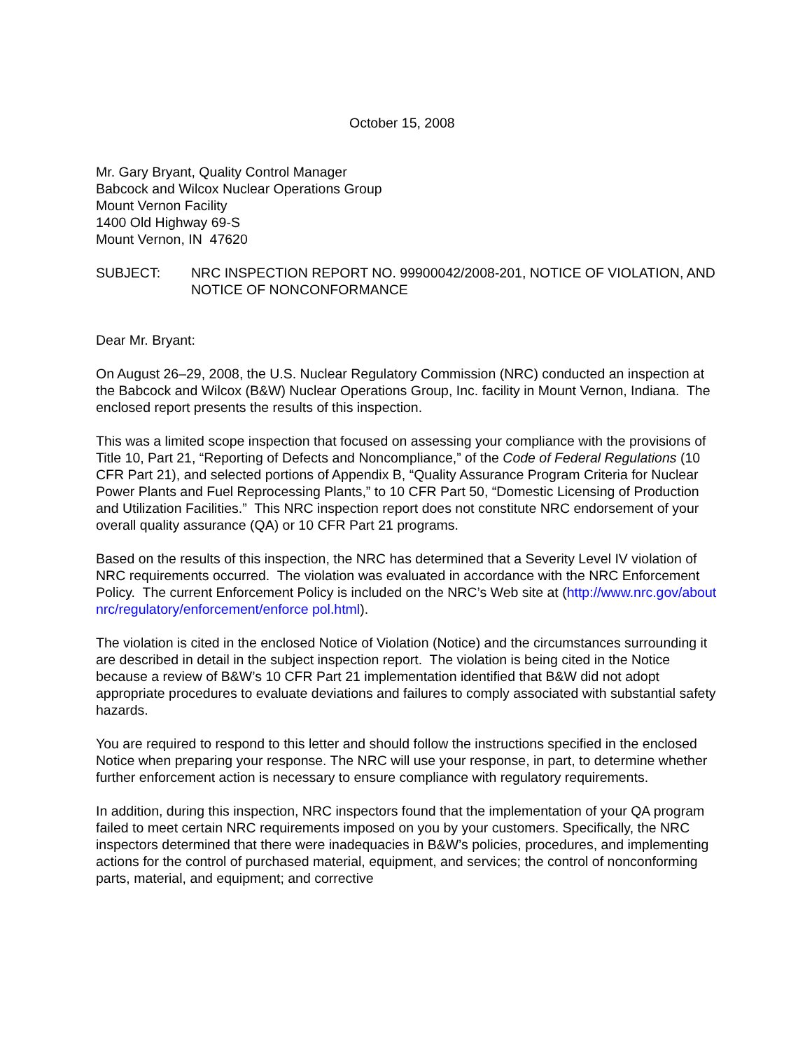October 15, 2008
Mr. Gary Bryant, Quality Control Manager
Babcock and Wilcox Nuclear Operations Group
Mount Vernon Facility
1400 Old Highway 69-S
Mount Vernon, IN 47620
SUBJECT: NRC INSPECTION REPORT NO. 99900042/2008-201, NOTICE OF VIOLATION, AND NOTICE OF NONCONFORMANCE
Dear Mr. Bryant:
On August 26–29, 2008, the U.S. Nuclear Regulatory Commission (NRC) conducted an inspection at the Babcock and Wilcox (B&W) Nuclear Operations Group, Inc. facility in Mount Vernon, Indiana. The enclosed report presents the results of this inspection.
This was a limited scope inspection that focused on assessing your compliance with the provisions of Title 10, Part 21, “Reporting of Defects and Noncompliance,” of the Code of Federal Regulations (10 CFR Part 21), and selected portions of Appendix B, “Quality Assurance Program Criteria for Nuclear Power Plants and Fuel Reprocessing Plants,” to 10 CFR Part 50, “Domestic Licensing of Production and Utilization Facilities.” This NRC inspection report does not constitute NRC endorsement of your overall quality assurance (QA) or 10 CFR Part 21 programs.
Based on the results of this inspection, the NRC has determined that a Severity Level IV violation of NRC requirements occurred. The violation was evaluated in accordance with the NRC Enforcement Policy. The current Enforcement Policy is included on the NRC’s Web site at (http://www.nrc.gov/about nrc/regulatory/enforcement/enforce pol.html).
The violation is cited in the enclosed Notice of Violation (Notice) and the circumstances surrounding it are described in detail in the subject inspection report. The violation is being cited in the Notice because a review of B&W’s 10 CFR Part 21 implementation identified that B&W did not adopt appropriate procedures to evaluate deviations and failures to comply associated with substantial safety hazards.
You are required to respond to this letter and should follow the instructions specified in the enclosed Notice when preparing your response. The NRC will use your response, in part, to determine whether further enforcement action is necessary to ensure compliance with regulatory requirements.
In addition, during this inspection, NRC inspectors found that the implementation of your QA program failed to meet certain NRC requirements imposed on you by your customers. Specifically, the NRC inspectors determined that there were inadequacies in B&W’s policies, procedures, and implementing actions for the control of purchased material, equipment, and services; the control of nonconforming parts, material, and equipment; and corrective